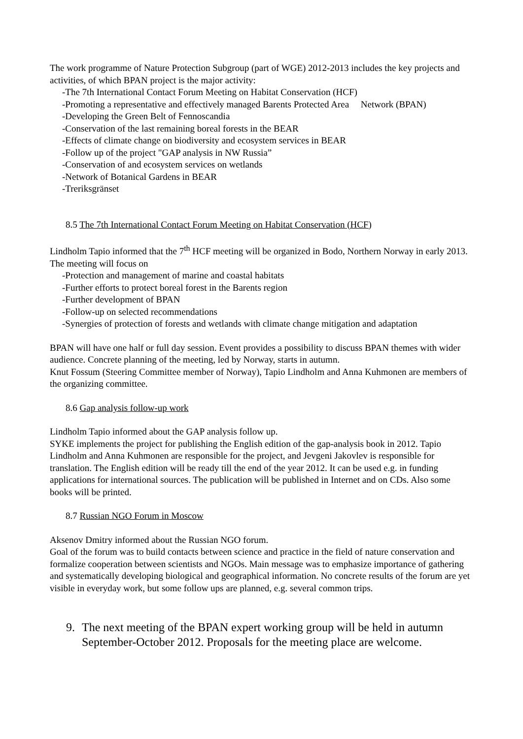The work programme of Nature Protection Subgroup (part of WGE) 2012-2013 includes the key projects and activities, of which BPAN project is the major activity:
-The 7th International Contact Forum Meeting on Habitat Conservation (HCF)
-Promoting a representative and effectively managed Barents Protected Area Network (BPAN)
-Developing the Green Belt of Fennoscandia
-Conservation of the last remaining boreal forests in the BEAR
-Effects of climate change on biodiversity and ecosystem services in BEAR
-Follow up of the project "GAP analysis in NW Russia”
-Conservation of and ecosystem services on wetlands
-Network of Botanical Gardens in BEAR
-Treriksgränset
8.5 The 7th International Contact Forum Meeting on Habitat Conservation (HCF)
Lindholm Tapio informed that the 7<sup>th</sup> HCF meeting will be organized in Bodo, Northern Norway in early 2013. The meeting will focus on
-Protection and management of marine and coastal habitats
-Further efforts to protect boreal forest in the Barents region
-Further development of BPAN
-Follow-up on selected recommendations
-Synergies of protection of forests and wetlands with climate change mitigation and adaptation
BPAN will have one half or full day session. Event provides a possibility to discuss BPAN themes with wider audience. Concrete planning of the meeting, led by Norway, starts in autumn.
Knut Fossum (Steering Committee member of Norway), Tapio Lindholm and Anna Kuhmonen are members of the organizing committee.
8.6 Gap analysis follow-up work
Lindholm Tapio informed about the GAP analysis follow up.
SYKE implements the project for publishing the English edition of the gap-analysis book in 2012. Tapio Lindholm and Anna Kuhmonen are responsible for the project, and Jevgeni Jakovlev is responsible for translation. The English edition will be ready till the end of the year 2012. It can be used e.g. in funding applications for international sources. The publication will be published in Internet and on CDs. Also some books will be printed.
8.7 Russian NGO Forum in Moscow
Aksenov Dmitry informed about the Russian NGO forum.
Goal of the forum was to build contacts between science and practice in the field of nature conservation and formalize cooperation between scientists and NGOs. Main message was to emphasize importance of gathering and systematically developing biological and geographical information. No concrete results of the forum are yet visible in everyday work, but some follow ups are planned, e.g. several common trips.
9. The next meeting of the BPAN expert working group will be held in autumn September-October 2012. Proposals for the meeting place are welcome.